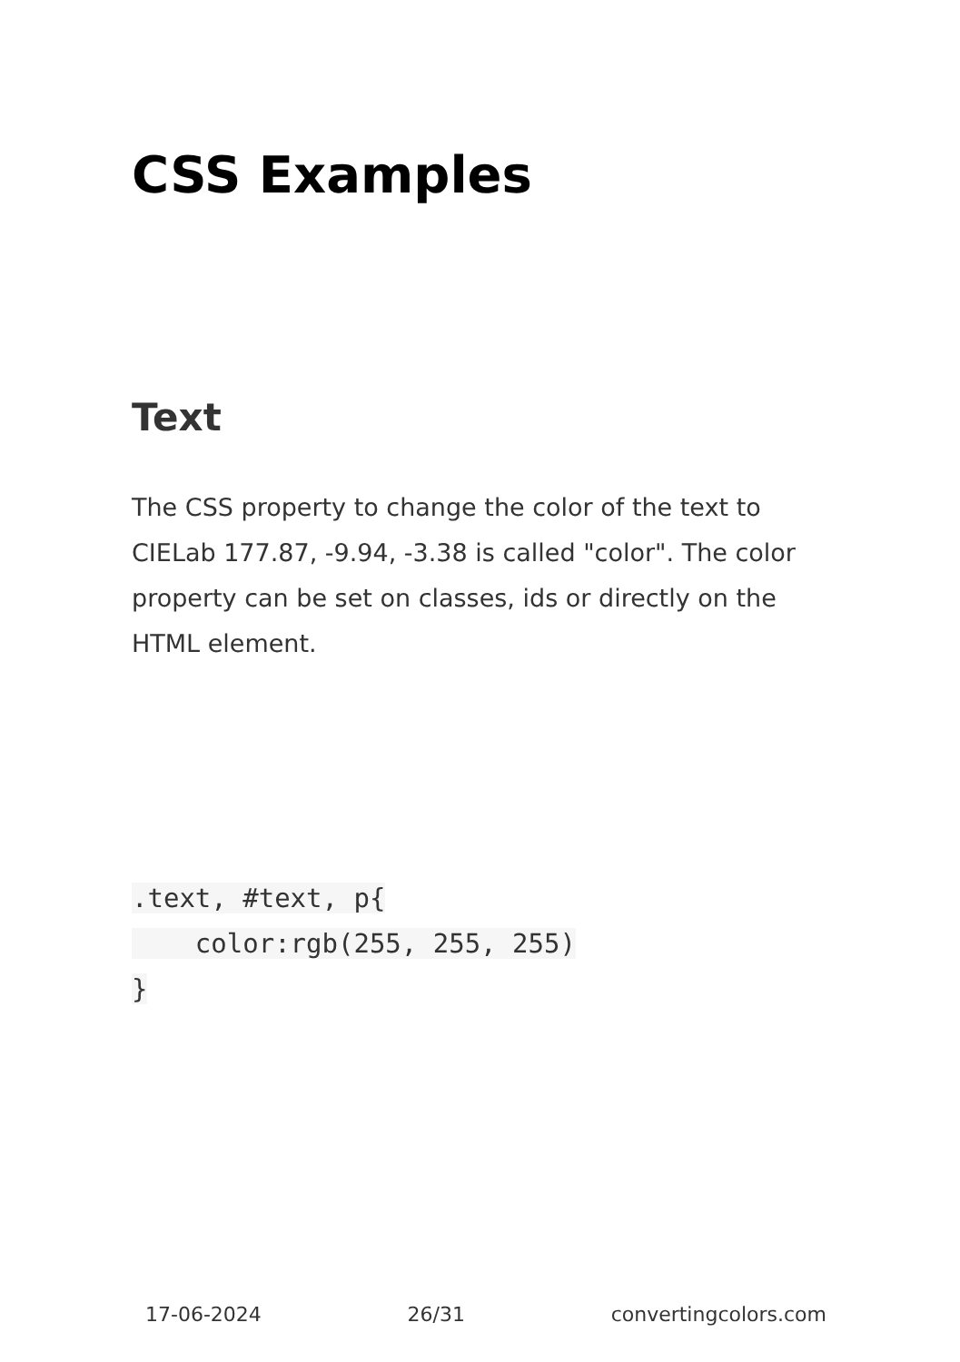CSS Examples
Text
The CSS property to change the color of the text to CIELab 177.87, -9.94, -3.38 is called "color". The color property can be set on classes, ids or directly on the HTML element.
.text, #text, p{
    color:rgb(255, 255, 255)
}
17-06-2024 26/31 convertingcolors.com